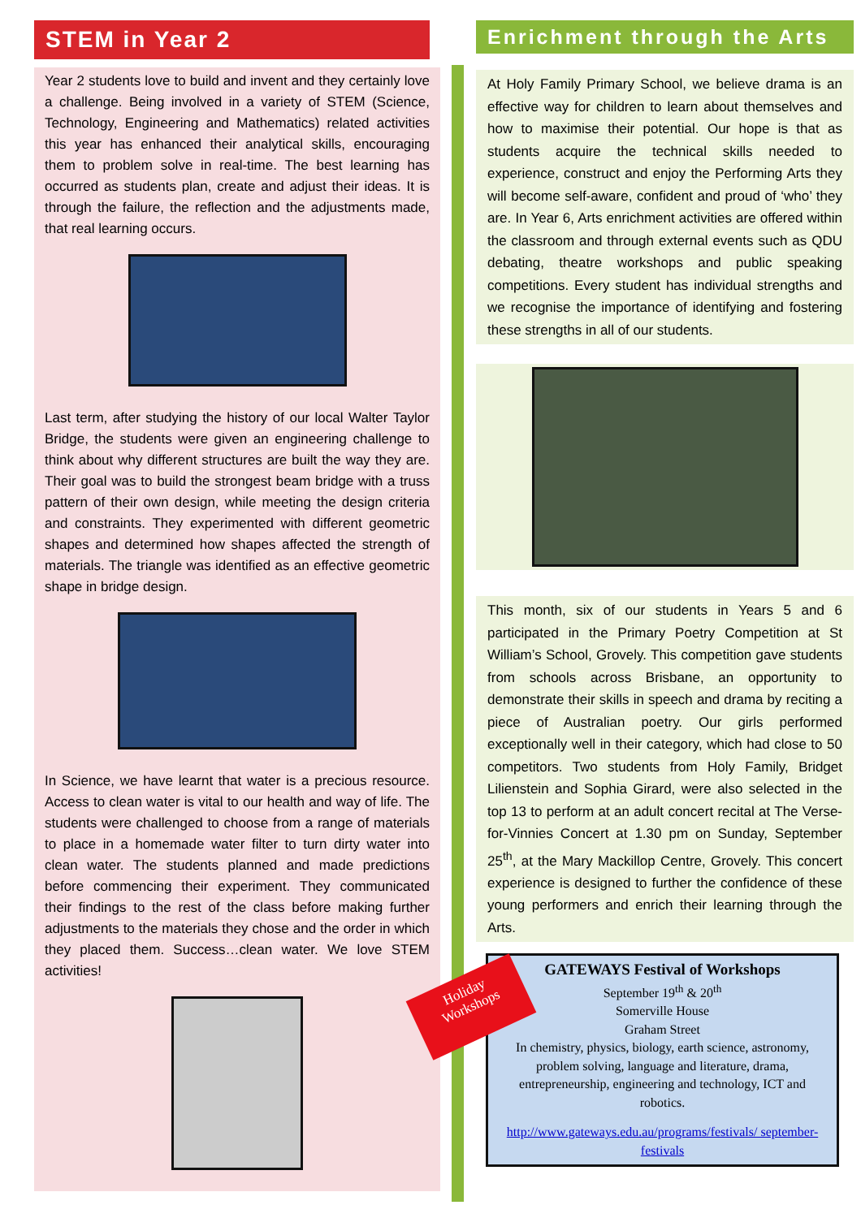STEM in Year 2
Year 2 students love to build and invent and they certainly love a challenge. Being involved in a variety of STEM (Science, Technology, Engineering and Mathematics) related activities this year has enhanced their analytical skills, encouraging them to problem solve in real-time. The best learning has occurred as students plan, create and adjust their ideas. It is through the failure, the reflection and the adjustments made, that real learning occurs.
Last term, after studying the history of our local Walter Taylor Bridge, the students were given an engineering challenge to think about why different structures are built the way they are. Their goal was to build the strongest beam bridge with a truss pattern of their own design, while meeting the design criteria and constraints. They experimented with different geometric shapes and determined how shapes affected the strength of materials. The triangle was identified as an effective geometric shape in bridge design.
In Science, we have learnt that water is a precious resource. Access to clean water is vital to our health and way of life. The students were challenged to choose from a range of materials to place in a homemade water filter to turn dirty water into clean water. The students planned and made predictions before commencing their experiment. They communicated their findings to the rest of the class before making further adjustments to the materials they chose and the order in which they placed them. Success…clean water. We love STEM activities!
Enrichment through the Arts
At Holy Family Primary School, we believe drama is an effective way for children to learn about themselves and how to maximise their potential. Our hope is that as students acquire the technical skills needed to experience, construct and enjoy the Performing Arts they will become self-aware, confident and proud of ‘who’ they are. In Year 6, Arts enrichment activities are offered within the classroom and through external events such as QDU debating, theatre workshops and public speaking competitions. Every student has individual strengths and we recognise the importance of identifying and fostering these strengths in all of our students.
This month, six of our students in Years 5 and 6 participated in the Primary Poetry Competition at St William’s School, Grovely. This competition gave students from schools across Brisbane, an opportunity to demonstrate their skills in speech and drama by reciting a piece of Australian poetry. Our girls performed exceptionally well in their category, which had close to 50 competitors. Two students from Holy Family, Bridget Lilienstein and Sophia Girard, were also selected in the top 13 to perform at an adult concert recital at The Verse-for-Vinnies Concert at 1.30 pm on Sunday, September 25<sup>th</sup>, at the Mary Mackillop Centre, Grovely. This concert experience is designed to further the confidence of these young performers and enrich their learning through the Arts.
GATEWAYS Festival of Workshops
September 19<sup>th</sup> & 20<sup>th</sup>
Somerville House
Graham Street
In chemistry, physics, biology, earth science, astronomy, problem solving, language and literature, drama, entrepreneurship, engineering and technology, ICT and robotics.
http://www.gateways.edu.au/programs/festivals/ september-festivals
Holiday
Workshops